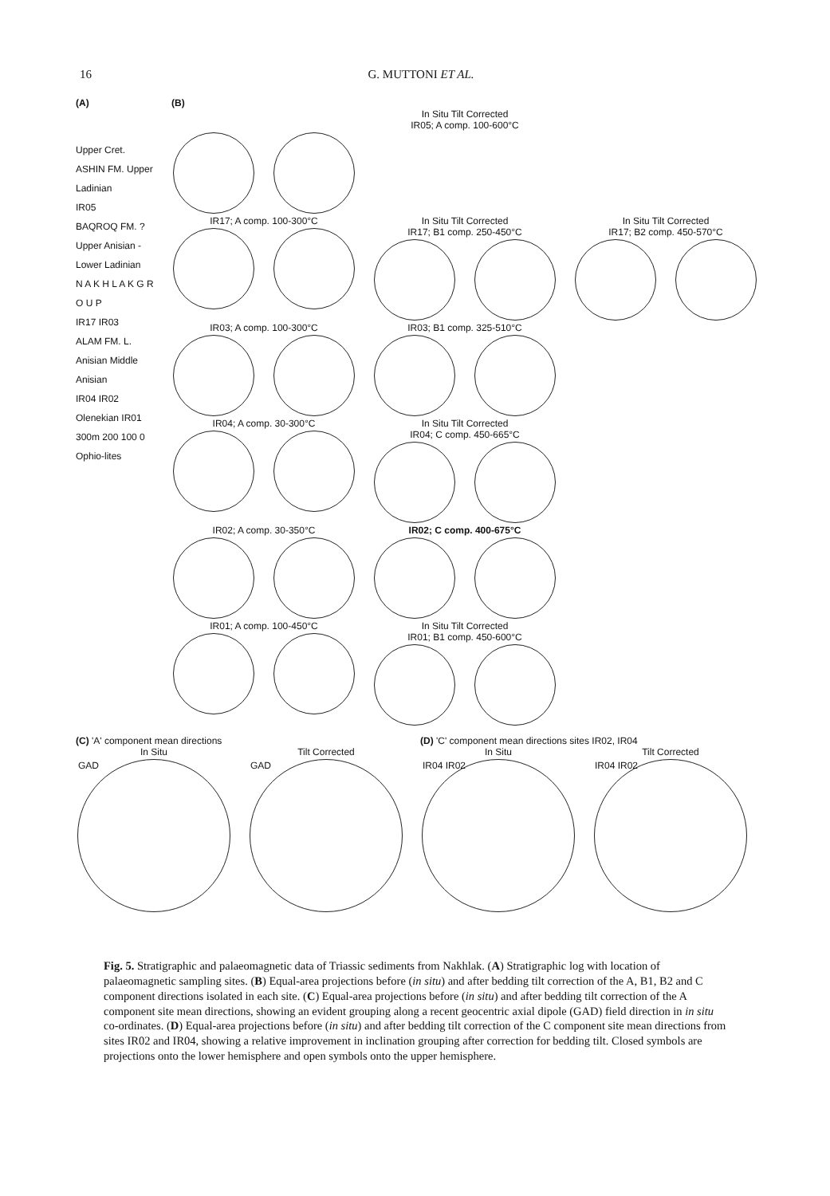16 G. MUTTONI ET AL.
(A)
Upper Cret.
ASHIN FM. Upper Ladinian
IR05
BAQROQ FM. ?Upper Anisian - Lower Ladinian
N A K H L A K G R O U P
IR17 IR03
ALAM FM. L. Anisian Middle Anisian
IR04 IR02
Olenekian IR01
300m 200 100 0
Ophio-lites
(B)
In Situ Tilt Corrected
IR05; A comp. 100-600°C
IR17; A comp. 100-300°C In Situ Tilt Corrected
IR17; B1 comp. 250-450°C
In Situ Tilt Corrected
IR17; B2 comp. 450-570°C
IR03; A comp. 100-300°C IR03; B1 comp. 325-510°C
IR04; A comp. 30-300°C In Situ Tilt Corrected
IR04; C comp. 450-665°C
IR02; A comp. 30-350°C IR02; C comp. 400-675°C
IR01; A comp. 100-450°C In Situ Tilt Corrected
IR01; B1 comp. 450-600°C
(C) 'A' component mean directions
In Situ
GAD
Tilt Corrected
GAD
(D) 'C' component mean directions sites IR02, IR04
In Situ
IR04 IR02
Tilt Corrected
IR04 IR02
Fig. 5. Stratigraphic and palaeomagnetic data of Triassic sediments from Nakhlak. (A) Stratigraphic log with location of palaeomagnetic sampling sites. (B) Equal-area projections before (in situ) and after bedding tilt correction of the A, B1, B2 and C component directions isolated in each site. (C) Equal-area projections before (in situ) and after bedding tilt correction of the A component site mean directions, showing an evident grouping along a recent geocentric axial dipole (GAD) field direction in in situ co-ordinates. (D) Equal-area projections before (in situ) and after bedding tilt correction of the C component site mean directions from sites IR02 and IR04, showing a relative improvement in inclination grouping after correction for bedding tilt. Closed symbols are projections onto the lower hemisphere and open symbols onto the upper hemisphere.